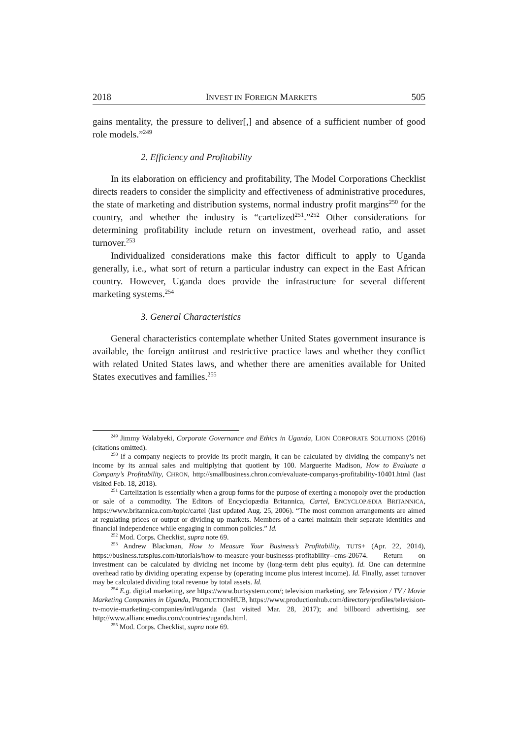2018 INVEST IN FOREIGN MARKETS 505
gains mentality, the pressure to deliver[,] and absence of a sufficient number of good role models.”<sup>249</sup>
2. Efficiency and Profitability
In its elaboration on efficiency and profitability, The Model Corporations Checklist directs readers to consider the simplicity and effectiveness of administrative procedures, the state of marketing and distribution systems, normal industry profit margins<sup>250</sup> for the country, and whether the industry is “cartelized<sup>251</sup>.”<sup>252</sup> Other considerations for determining profitability include return on investment, overhead ratio, and asset turnover.<sup>253</sup>
Individualized considerations make this factor difficult to apply to Uganda generally, i.e., what sort of return a particular industry can expect in the East African country. However, Uganda does provide the infrastructure for several different marketing systems.<sup>254</sup>
3. General Characteristics
General characteristics contemplate whether United States government insurance is available, the foreign antitrust and restrictive practice laws and whether they conflict with related United States laws, and whether there are amenities available for United States executives and families.<sup>255</sup>
<sup>249</sup> Jimmy Walabyeki, Corporate Governance and Ethics in Uganda, LION CORPORATE SOLUTIONS (2016) (citations omitted).
<sup>250</sup> If a company neglects to provide its profit margin, it can be calculated by dividing the company’s net income by its annual sales and multiplying that quotient by 100. Marguerite Madison, How to Evaluate a Company’s Profitability, CHRON, http://smallbusiness.chron.com/evaluate-companys-profitability-10401.html (last visited Feb. 18, 2018).
<sup>251</sup> Cartelization is essentially when a group forms for the purpose of exerting a monopoly over the production or sale of a commodity. The Editors of Encyclopædia Britannica, Cartel, ENCYCLOPÆDIA BRITANNICA, https://www.britannica.com/topic/cartel (last updated Aug. 25, 2006). “The most common arrangements are aimed at regulating prices or output or dividing up markets. Members of a cartel maintain their separate identities and financial independence while engaging in common policies.” Id.
<sup>252</sup> Mod. Corps. Checklist, supra note 69.
<sup>253</sup> Andrew Blackman, How to Measure Your Business’s Profitability, TUTS+ (Apr. 22, 2014), https://business.tutsplus.com/tutorials/how-to-measure-your-businesss-profitability--cms-20674. Return on investment can be calculated by dividing net income by (long-term debt plus equity). Id. One can determine overhead ratio by dividing operating expense by (operating income plus interest income). Id. Finally, asset turnover may be calculated dividing total revenue by total assets. Id.
<sup>254</sup> E.g. digital marketing, see https://www.burtsystem.com/; television marketing, see Television / TV / Movie Marketing Companies in Uganda, PRODUCTIONHUB, https://www.productionhub.com/directory/profiles/television-tv-movie-marketing-companies/intl/uganda (last visited Mar. 28, 2017); and billboard advertising, see http://www.alliancemedia.com/countries/uganda.html.
<sup>255</sup> Mod. Corps. Checklist, supra note 69.